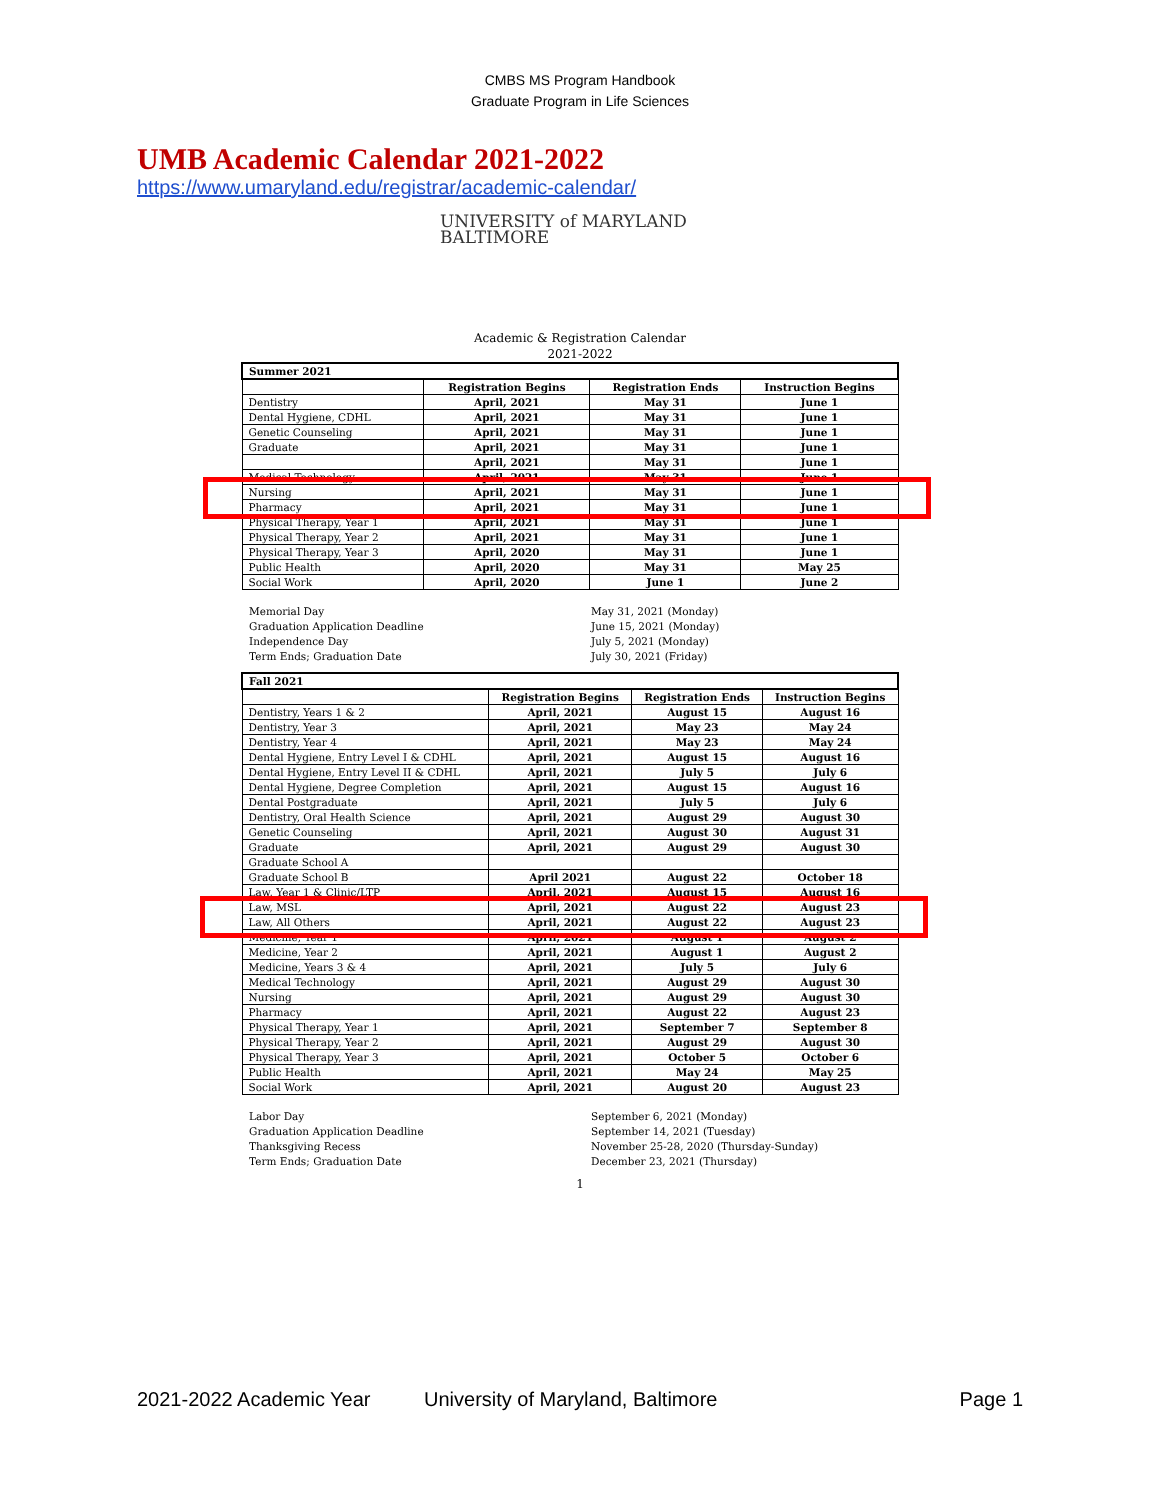CMBS MS Program Handbook
Graduate Program in Life Sciences
UMB Academic Calendar 2021-2022
https://www.umaryland.edu/registrar/academic-calendar/
UNIVERSITY of MARYLAND
BALTIMORE
Academic & Registration Calendar
2021-2022
| Summer 2021 | | | |
| | Registration Begins | Registration Ends | Instruction Begins |
| Dentistry | April, 2021 | May 31 | June 1 |
| Dental Hygiene, CDHL | April, 2021 | May 31 | June 1 |
| Genetic Counseling | April, 2021 | May 31 | June 1 |
| Graduate | April, 2021 | May 31 | June 1 |
| | April, 2021 | May 31 | June 1 |
| Medical Technology | April, 2021 | May 31 | June 1 |
| Nursing | April, 2021 | May 31 | June 1 |
| Pharmacy | April, 2021 | May 31 | June 1 |
| Physical Therapy, Year 1 | April, 2021 | May 31 | June 1 |
| Physical Therapy, Year 2 | April, 2021 | May 31 | June 1 |
| Physical Therapy, Year 3 | April, 2020 | May 31 | June 1 |
| Public Health | April, 2020 | May 31 | May 25 |
| Social Work | April, 2020 | June 1 | June 2 |
Memorial Day
Graduation Application Deadline
Independence Day
Term Ends; Graduation Date
May 31, 2021 (Monday)
June 15, 2021 (Monday)
July 5, 2021 (Monday)
July 30, 2021 (Friday)
| Fall 2021 | | | |
| | Registration Begins | Registration Ends | Instruction Begins |
| Dentistry, Years 1 & 2 | April, 2021 | August 15 | August 16 |
| Dentistry, Year 3 | April, 2021 | May 23 | May 24 |
| Dentistry, Year 4 | April, 2021 | May 23 | May 24 |
| Dental Hygiene, Entry Level I & CDHL | April, 2021 | August 15 | August 16 |
| Dental Hygiene, Entry Level II & CDHL | April, 2021 | July 5 | July 6 |
| Dental Hygiene, Degree Completion | April, 2021 | August 15 | August 16 |
| Dental Postgraduate | April, 2021 | July 5 | July 6 |
| Dentistry, Oral Health Science | April, 2021 | August 29 | August 30 |
| Genetic Counseling | April, 2021 | August 30 | August 31 |
| Graduate | April, 2021 | August 29 | August 30 |
| Graduate School A | | | |
| Graduate School B | April 2021 | August 22 | October 18 |
| Law, Year 1 & Clinic/LTP | April, 2021 | August 15 | August 16 |
| Law, MSL | April, 2021 | August 22 | August 23 |
| Law, All Others | April, 2021 | August 22 | August 23 |
| Medicine, Year 1 | April, 2021 | August 1 | August 2 |
| Medicine, Year 2 | April, 2021 | August 1 | August 2 |
| Medicine, Years 3 & 4 | April, 2021 | July 5 | July 6 |
| Medical Technology | April, 2021 | August 29 | August 30 |
| Nursing | April, 2021 | August 29 | August 30 |
| Pharmacy | April, 2021 | August 22 | August 23 |
| Physical Therapy, Year 1 | April, 2021 | September 7 | September 8 |
| Physical Therapy, Year 2 | April, 2021 | August 29 | August 30 |
| Physical Therapy, Year 3 | April, 2021 | October 5 | October 6 |
| Public Health | April, 2021 | May 24 | May 25 |
| Social Work | April, 2021 | August 20 | August 23 |
Labor Day
Graduation Application Deadline
Thanksgiving Recess
Term Ends; Graduation Date
September 6, 2021 (Monday)
September 14, 2021 (Tuesday)
November 25-28, 2020 (Thursday-Sunday)
December 23, 2021 (Thursday)
1
2021-2022 Academic Year University of Maryland, Baltimore Page 1